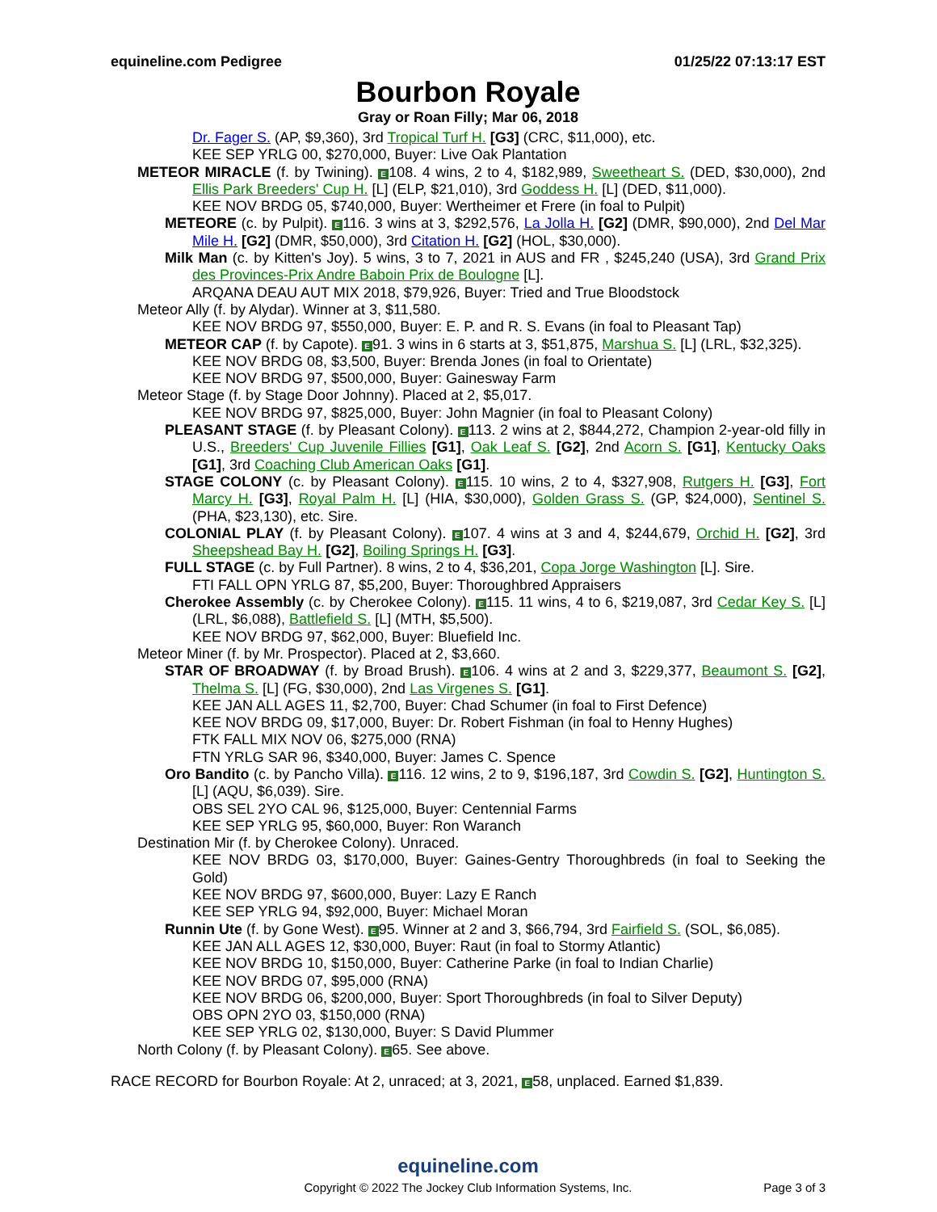equineline.com Pedigree 01/25/22 07:13:17 EST
Bourbon Royale
Gray or Roan Filly; Mar 06, 2018
Dr. Fager S. (AP, $9,360), 3rd Tropical Turf H. [G3] (CRC, $11,000), etc.
KEE SEP YRLG 00, $270,000, Buyer: Live Oak Plantation
METEOR MIRACLE (f. by Twining). E 108. 4 wins, 2 to 4, $182,989, Sweetheart S. (DED, $30,000), 2nd Ellis Park Breeders' Cup H. [L] (ELP, $21,010), 3rd Goddess H. [L] (DED, $11,000).
KEE NOV BRDG 05, $740,000, Buyer: Wertheimer et Frere (in foal to Pulpit)
METEORE (c. by Pulpit). E 116. 3 wins at 3, $292,576, La Jolla H. [G2] (DMR, $90,000), 2nd Del Mar Mile H. [G2] (DMR, $50,000), 3rd Citation H. [G2] (HOL, $30,000).
Milk Man (c. by Kitten's Joy). 5 wins, 3 to 7, 2021 in AUS and FR , $245,240 (USA), 3rd Grand Prix des Provinces-Prix Andre Baboin Prix de Boulogne [L].
ARQANA DEAU AUT MIX 2018, $79,926, Buyer: Tried and True Bloodstock
Meteor Ally (f. by Alydar). Winner at 3, $11,580.
KEE NOV BRDG 97, $550,000, Buyer: E. P. and R. S. Evans (in foal to Pleasant Tap)
METEOR CAP (f. by Capote). E 91. 3 wins in 6 starts at 3, $51,875, Marshua S. [L] (LRL, $32,325).
KEE NOV BRDG 08, $3,500, Buyer: Brenda Jones (in foal to Orientate)
KEE NOV BRDG 97, $500,000, Buyer: Gainesway Farm
Meteor Stage (f. by Stage Door Johnny). Placed at 2, $5,017.
KEE NOV BRDG 97, $825,000, Buyer: John Magnier (in foal to Pleasant Colony)
PLEASANT STAGE (f. by Pleasant Colony). E 113. 2 wins at 2, $844,272, Champion 2-year-old filly in U.S., Breeders' Cup Juvenile Fillies [G1], Oak Leaf S. [G2], 2nd Acorn S. [G1], Kentucky Oaks [G1], 3rd Coaching Club American Oaks [G1].
STAGE COLONY (c. by Pleasant Colony). E 115. 10 wins, 2 to 4, $327,908, Rutgers H. [G3], Fort Marcy H. [G3], Royal Palm H. [L] (HIA, $30,000), Golden Grass S. (GP, $24,000), Sentinel S. (PHA, $23,130), etc. Sire.
COLONIAL PLAY (f. by Pleasant Colony). E 107. 4 wins at 3 and 4, $244,679, Orchid H. [G2], 3rd Sheepshead Bay H. [G2], Boiling Springs H. [G3].
FULL STAGE (c. by Full Partner). 8 wins, 2 to 4, $36,201, Copa Jorge Washington [L]. Sire.
FTI FALL OPN YRLG 87, $5,200, Buyer: Thoroughbred Appraisers
Cherokee Assembly (c. by Cherokee Colony). E 115. 11 wins, 4 to 6, $219,087, 3rd Cedar Key S. [L] (LRL, $6,088), Battlefield S. [L] (MTH, $5,500).
KEE NOV BRDG 97, $62,000, Buyer: Bluefield Inc.
Meteor Miner (f. by Mr. Prospector). Placed at 2, $3,660.
STAR OF BROADWAY (f. by Broad Brush). E 106. 4 wins at 2 and 3, $229,377, Beaumont S. [G2], Thelma S. [L] (FG, $30,000), 2nd Las Virgenes S. [G1].
KEE JAN ALL AGES 11, $2,700, Buyer: Chad Schumer (in foal to First Defence)
KEE NOV BRDG 09, $17,000, Buyer: Dr. Robert Fishman (in foal to Henny Hughes)
FTK FALL MIX NOV 06, $275,000 (RNA)
FTN YRLG SAR 96, $340,000, Buyer: James C. Spence
Oro Bandito (c. by Pancho Villa). E 116. 12 wins, 2 to 9, $196,187, 3rd Cowdin S. [G2], Huntington S. [L] (AQU, $6,039). Sire.
OBS SEL 2YO CAL 96, $125,000, Buyer: Centennial Farms
KEE SEP YRLG 95, $60,000, Buyer: Ron Waranch
Destination Mir (f. by Cherokee Colony). Unraced.
KEE NOV BRDG 03, $170,000, Buyer: Gaines-Gentry Thoroughbreds (in foal to Seeking the Gold)
KEE NOV BRDG 97, $600,000, Buyer: Lazy E Ranch
KEE SEP YRLG 94, $92,000, Buyer: Michael Moran
Runnin Ute (f. by Gone West). E 95. Winner at 2 and 3, $66,794, 3rd Fairfield S. (SOL, $6,085).
KEE JAN ALL AGES 12, $30,000, Buyer: Raut (in foal to Stormy Atlantic)
KEE NOV BRDG 10, $150,000, Buyer: Catherine Parke (in foal to Indian Charlie)
KEE NOV BRDG 07, $95,000 (RNA)
KEE NOV BRDG 06, $200,000, Buyer: Sport Thoroughbreds (in foal to Silver Deputy)
OBS OPN 2YO 03, $150,000 (RNA)
KEE SEP YRLG 02, $130,000, Buyer: S David Plummer
North Colony (f. by Pleasant Colony). E 65. See above.
RACE RECORD for Bourbon Royale: At 2, unraced; at 3, 2021, E 58, unplaced. Earned $1,839.
equineline.com
Copyright © 2022 The Jockey Club Information Systems, Inc. Page 3 of 3